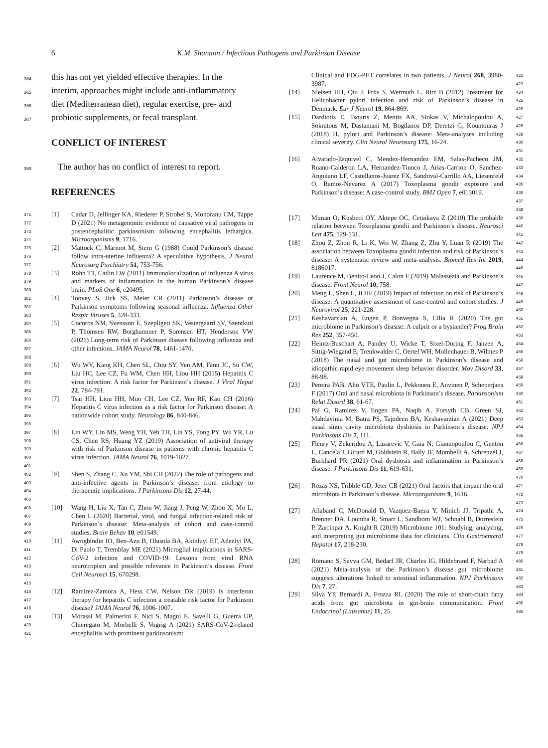6 K.M. Shannon / Infectious Pathogens and Parkinson Disease
364 this has not yet yielded effective therapies. In the
365 interim, approaches might include anti-inflammatory
366 diet (Mediterranean diet), regular exercise, pre- and
367 probiotic supplements, or fecal transplant.
CONFLICT OF INTEREST
369 The author has no conflict of interest to report.
REFERENCES
371
372
373
374 [1] Cadar D, Jellinger KA, Riederer P, Strobel S, Monoranu CM, Tappe D (2021) No metagenomic evidence of causative viral pathogens in postencephalitic parkinsonism following encephalitis lethargica. Microorganisms 9, 1716.
375
376
377 [2] Mattock C, Marmot M, Stern G (1988) Could Parkinson’s disease follow intra-uterine influenza? A speculative hypothesis. J Neurol Neurosurg Psychiatry 51, 753-756.
378
379
380 [3] Rohn TT, Catlin LW (2011) Immunolocalization of influenza A virus and markers of inflammation in the human Parkinson’s disease brain. PLoS One 6, e20495.
381
382
383 [4] Toovey S, Jick SS, Meier CR (2011) Parkinson’s disease or Parkinson symptoms following seasonal influenza. Influenza Other Respir Viruses 5, 328-333.
384
385
386
387
388 [5] Cocoros NM, Svensson E, Szepligeti SK, Vestergaard SV, Szentkuti P, Thomsen RW, Borghammer P, Sorensen HT, Henderson VW (2021) Long-term risk of Parkinson disease following influenza and other infections. JAMA Neurol 78, 1461-1470.
389
390
391
392 [6] Wu WY, Kang KH, Chen SL, Chiu SY, Yen AM, Fann JC, Su CW, Liu HC, Lee CZ, Fu WM, Chen HH, Liou HH (2015) Hepatitis C virus infection: A risk factor for Parkinson’s disease. J Viral Hepat 22, 784-791.
393
394
395
396 [7] Tsai HH, Liou HH, Muo CH, Lee CZ, Yen RF, Kao CH (2016) Hepatitis C virus infection as a risk factor for Parkinson disease: A nationwide cohort study. Neurology 86, 840-846.
397
398
399
400
401 [8] Lin WY, Lin MS, Weng YH, Yeh TH, Lin YS, Fong PY, Wu YR, Lu CS, Chen RS, Huang YZ (2019) Association of antiviral therapy with risk of Parkinson disease in patients with chronic hepatitis C virus infection. JAMA Neurol 76, 1019-1027.
402
403
404
405 [9] Shen S, Zhang C, Xu YM, Shi CH (2022) The role of pathogens and anti-infective agents in Parkinson’s disease, from etiology to therapeutic implications. J Parkinsons Dis 12, 27-44.
406
407
408
409 [10] Wang H, Liu X, Tan C, Zhou W, Jiang J, Peng W, Zhou X, Mo L, Chen L (2020) Bacterial, viral, and fungal infection-related risk of Parkinson’s disease: Meta-analysis of cohort and case-control studies. Brain Behav 10, e01549.
410
411
412
413
414
415 [11] Awogbindin IO, Ben-Azu B, Olusola BA, Akinluyi ET, Adeniyi PA, Di Paolo T, Tremblay ME (2021) Microglial implications in SARS-CoV-2 infection and COVID-19: Lessons from viral RNA neurotropism and possible relevance to Parkinson’s disease. Front Cell Neurosci 15, 670298.
416
417
418 [12] Ramirez-Zamora A, Hess CW, Nelson DR (2019) Is interferon therapy for hepatitis C infection a treatable risk factor for Parkinson disease? JAMA Neurol 76, 1006-1007.
419
420
421 [13] Morassi M, Palmerini F, Nici S, Magni E, Savelli G, Guerra UP, Chieregato M, Morbelli S, Vogrig A (2021) SARS-CoV-2-related encephalitis with prominent parkinsonism:
Clinical and FDG-PET correlates in two patients. J Neurol 268, 3980-3987. 422
423
[14] Nielsen HH, Qiu J, Friis S, Wermuth L, Ritz B (2012) Treatment for Helicobacter pylori infection and risk of Parkinson’s disease in Denmark. Eur J Neurol 19, 864-869. 424
425
426
[15] Dardiotis E, Tsouris Z, Mentis AA, Siokas V, Michalopoulou A, Sokratous M, Dastamani M, Bogdanos DP, Deretzi G, Kountouras J (2018) H. pylori and Parkinson’s disease: Meta-analyses including clinical severity. Clin Neurol Neurosurg 175, 16-24. 427
428
429
430
431
[16] Alvarado-Esquivel C, Mendez-Hernandez EM, Salas-Pacheco JM, Ruano-Calderon LA, Hernandez-Tinoco J, Arias-Carrion O, Sanchez-Anguiano LF, Castellanos-Juarez FX, Sandoval-Carrillo AA, Liesenfeld O, Ramos-Nevarez A (2017) Toxoplasma gondii exposure and Parkinson’s disease: A case-control study. BMJ Open 7, e013019. 432
433
434
435
436
437
438
[17] Miman O, Kusbeci OY, Aktepe OC, Cetinkaya Z (2010) The probable relation between Toxoplasma gondii and Parkinson’s disease. Neurosci Lett 475, 129-131. 439
440
441
[18] Zhou Z, Zhou R, Li K, Wei W, Zhang Z, Zhu Y, Luan R (2019) The association between Toxoplasma gondii infection and risk of Parkinson’s disease: A systematic review and meta-analysis. Biomed Res Int 2019, 8186017. 442
443
444
445
[19] Laurence M, Benito-Leon J, Calon F (2019) Malassezia and Parkinson’s disease. Front Neurol 10, 758. 446
447
[20] Meng L, Shen L, Ji HF (2019) Impact of infection on risk of Parkinson’s disease: A quantitative assessment of case-control and cohort studies. J Neurovirol 25, 221-228. 448
449
450
[21] Keshavarzian A, Engen P, Bonvegna S, Cilia R (2020) The gut microbiome in Parkinson’s disease: A culprit or a bystander? Prog Brain Res 252, 357-450. 451
452
453
[22] Heintz-Buschart A, Pandey U, Wicke T, Sixel-Doring F, Janzen A, Sittig-Wiegand E, Trenkwalder C, Oertel WH, Mollenhauer B, Wilmes P (2018) The nasal and gut microbiome in Parkinson’s disease and idiopathic rapid eye movement sleep behavior disorder. Mov Disord 33, 88-98. 454
455
456
457
458
[23] Pereira PAB, Aho VTE, Paulin L, Pekkonen E, Auvinen P, Scheperjans F (2017) Oral and nasal microbiota in Parkinson’s disease. Parkinsonism Relat Disord 38, 61-67. 459
460
461
[24] Pal G, Ramirez V, Engen PA, Naqib A, Forsyth CB, Green SJ, Mahdavinia M, Batra PS, Tajudeen BA, Keshavarzian A (2021) Deep nasal sinus cavity microbiota dysbiosis in Parkinson’s disease. NPJ Parkinsons Dis 7, 111. 462
463
464
465
[25] Fleury V, Zekeridou A, Lazarevic V, Gaia N, Giannopoulou C, Genton L, Cancela J, Girard M, Goldstein R, Bally JF, Mombelli A, Schrenzel J, Burkhard PR (2021) Oral dysbiosis and inflammation in Parkinson’s disease. J Parkinsons Dis 11, 619-631. 466
467
468
469
470
[26] Rozas NS, Tribble GD, Jeter CB (2021) Oral factors that impact the oral microbiota in Parkinson’s disease. Microorganisms 9, 1616. 471
472
473
[27] Allaband C, McDonald D, Vazquez-Baeza Y, Minich JJ, Tripathi A, Brenner DA, Loomba R, Smarr L, Sandborn WJ, Schnabl B, Dorrestein P, Zarrinpar A, Knight R (2019) Microbiome 101: Studying, analyzing, and interpreting gut microbiome data for clinicians. Clin Gastroenterol Hepatol 17, 218-230. 474
475
476
477
478
479
[28] Romano S, Savva GM, Bedarf JR, Charles IG, Hildebrand F, Narbad A (2021) Meta-analysis of the Parkinson’s disease gut microbiome suggests alterations linked to intestinal inflammation. NPJ Parkinsons Dis 7, 27. 480
481
482
483
[29] Silva YP, Bernardi A, Frozza RL (2020) The role of short-chain fatty acids from gut microbiota in gut-brain communication. Front Endocrinol (Lausanne) 11, 25. 484
485
486